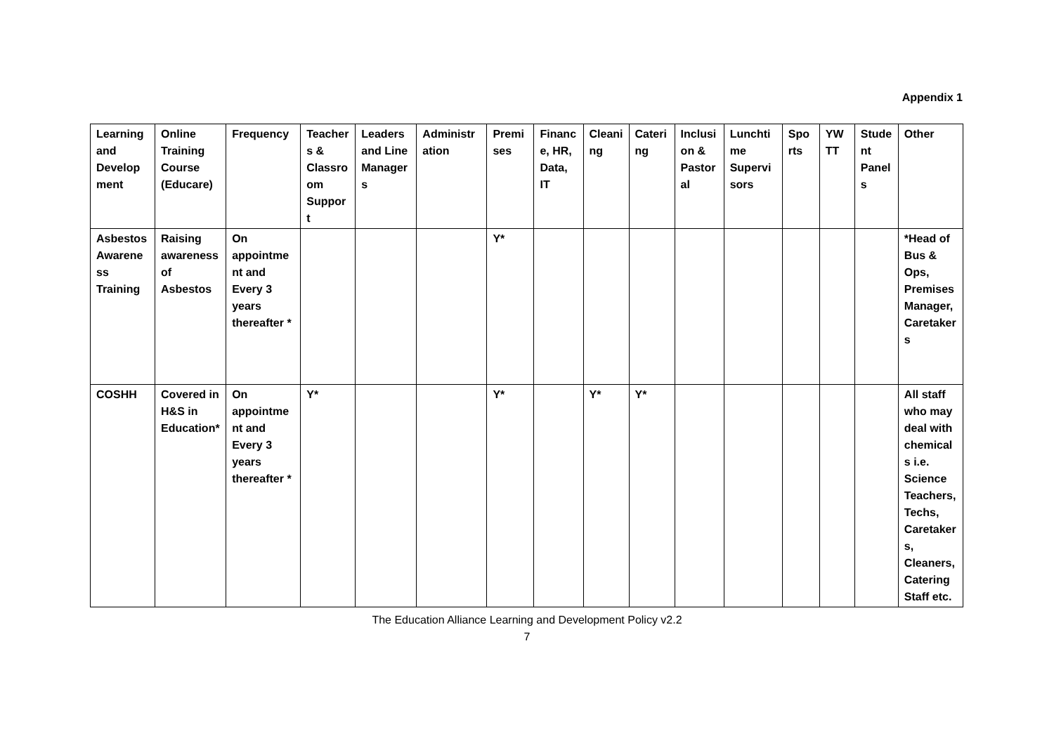Appendix 1
| Learning and Development | Online Training Course (Educare) | Frequency | Teachers & Classroom Support | Leaders and Line Managers | Administration | Premises | Finance, HR, Data, IT | Cleaning | Catering | Inclusion & Pastoral | Lunchtime Supervisors | Sports | YW TT | Student Panels | Other |
| --- | --- | --- | --- | --- | --- | --- | --- | --- | --- | --- | --- | --- | --- | --- | --- |
| Asbestos Awareness Training | Raising awareness of Asbestos | On appointment and Every 3 years thereafter * | | | | Y* | | | | | | | | | *Head of Bus & Ops, Premises Manager, Caretakers |
| COSHH | Covered in H&S in Education* | On appointment and Every 3 years thereafter * | Y* | | | Y* | | Y* | Y* | | | | | | All staff who may deal with chemicals i.e. Science Teachers, Techs, Caretakers, Cleaners, Catering Staff etc. |
The Education Alliance Learning and Development Policy v2.2
7